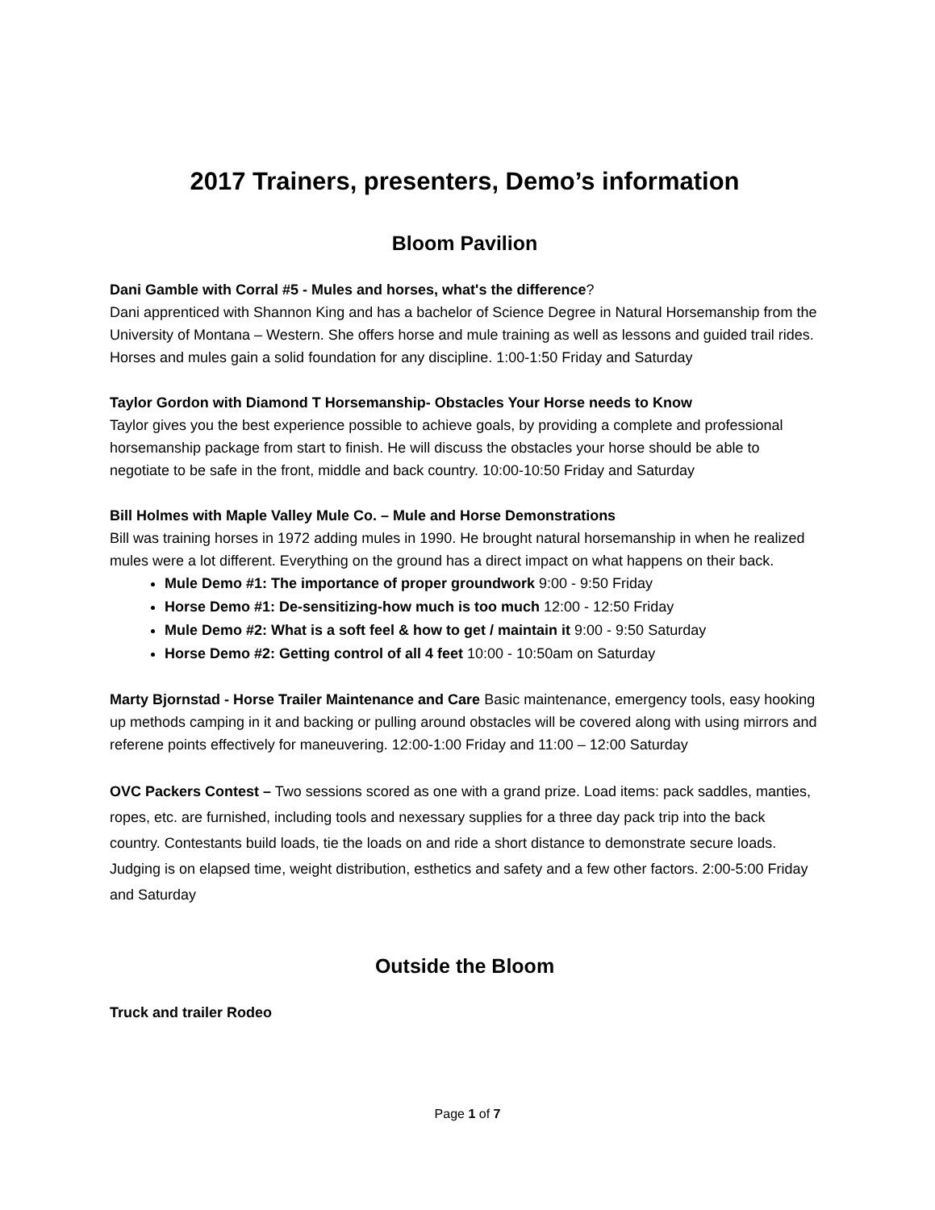2017 Trainers, presenters, Demo’s information
Bloom Pavilion
Dani Gamble with Corral #5 - Mules and horses, what's the difference?
Dani apprenticed with Shannon King and has a bachelor of Science Degree in Natural Horsemanship from the University of Montana – Western. She offers horse and mule training as well as lessons and guided trail rides. Horses and mules gain a solid foundation for any discipline. 1:00-1:50 Friday and Saturday
Taylor Gordon with Diamond T Horsemanship- Obstacles Your Horse needs to Know
Taylor gives you the best experience possible to achieve goals, by providing a complete and professional horsemanship package from start to finish. He will discuss the obstacles your horse should be able to negotiate to be safe in the front, middle and back country. 10:00-10:50 Friday and Saturday
Bill Holmes with Maple Valley Mule Co. – Mule and Horse Demonstrations
Bill was training horses in 1972 adding mules in 1990. He brought natural horsemanship in when he realized mules were a lot different. Everything on the ground has a direct impact on what happens on their back.
Mule Demo #1: The importance of proper groundwork 9:00 - 9:50 Friday
Horse Demo #1: De-sensitizing-how much is too much 12:00 - 12:50 Friday
Mule Demo #2: What is a soft feel & how to get / maintain it 9:00 - 9:50 Saturday
Horse Demo #2: Getting control of all 4 feet 10:00 - 10:50am on Saturday
Marty Bjornstad - Horse Trailer Maintenance and Care Basic maintenance, emergency tools, easy hooking up methods camping in it and backing or pulling around obstacles will be covered along with using mirrors and referene points effectively for maneuvering. 12:00-1:00 Friday and 11:00 – 12:00 Saturday
OVC Packers Contest – Two sessions scored as one with a grand prize. Load items: pack saddles, manties, ropes, etc. are furnished, including tools and nexessary supplies for a three day pack trip into the back country. Contestants build loads, tie the loads on and ride a short distance to demonstrate secure loads. Judging is on elapsed time, weight distribution, esthetics and safety and a few other factors. 2:00-5:00 Friday and Saturday
Outside the Bloom
Truck and trailer Rodeo
Page 1 of 7